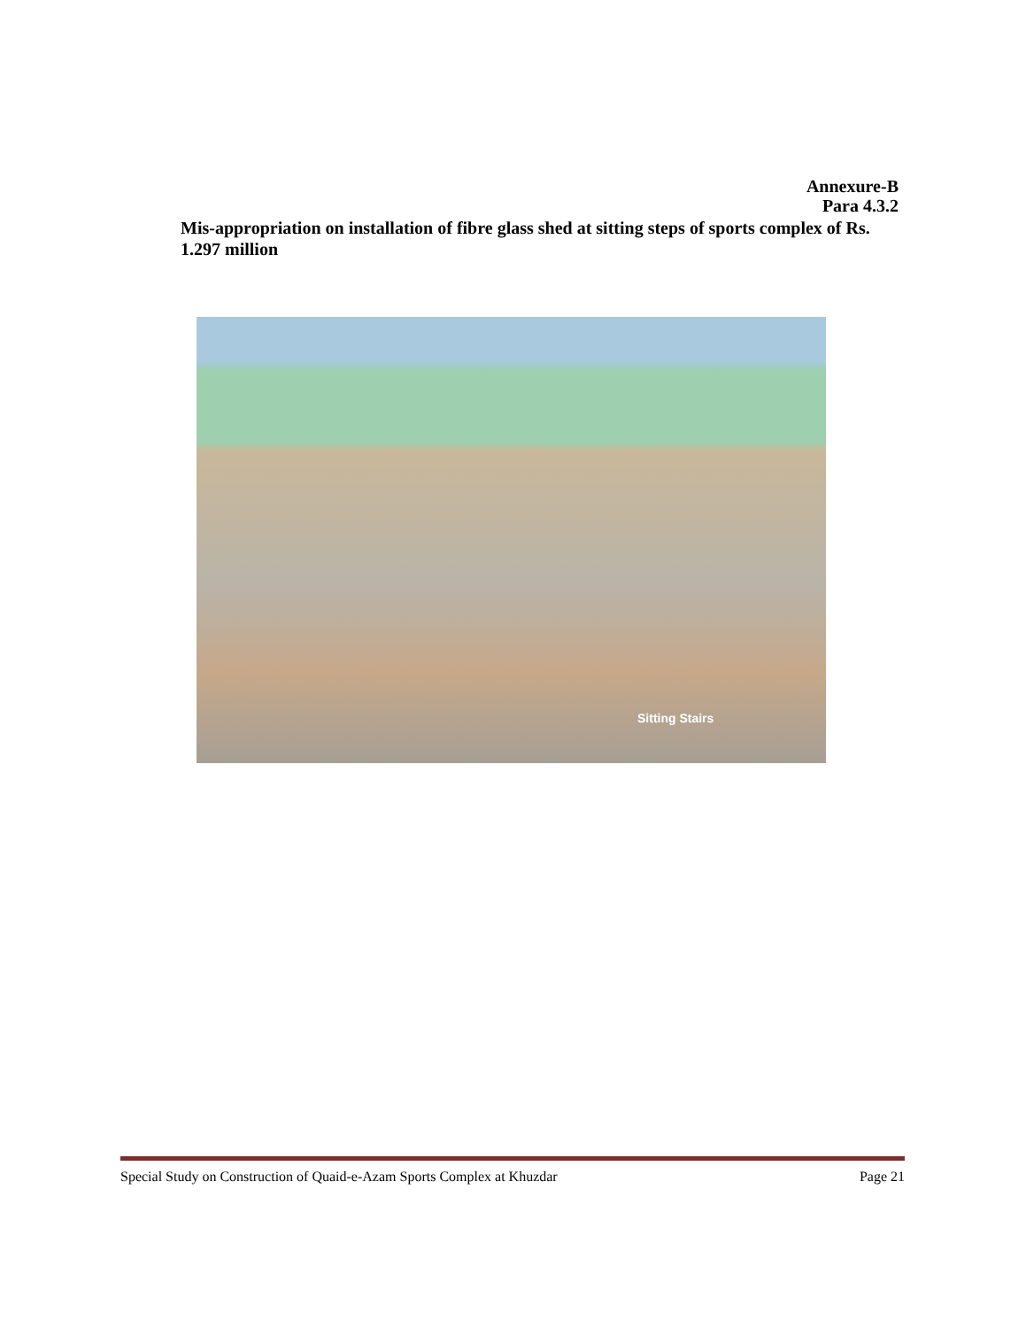Annexure-B
Para 4.3.2
Mis-appropriation on installation of fibre glass shed at sitting steps of sports complex of Rs. 1.297 million
Sitting Stairs
Special Study on Construction of Quaid-e-Azam Sports Complex at Khuzdar Page 21